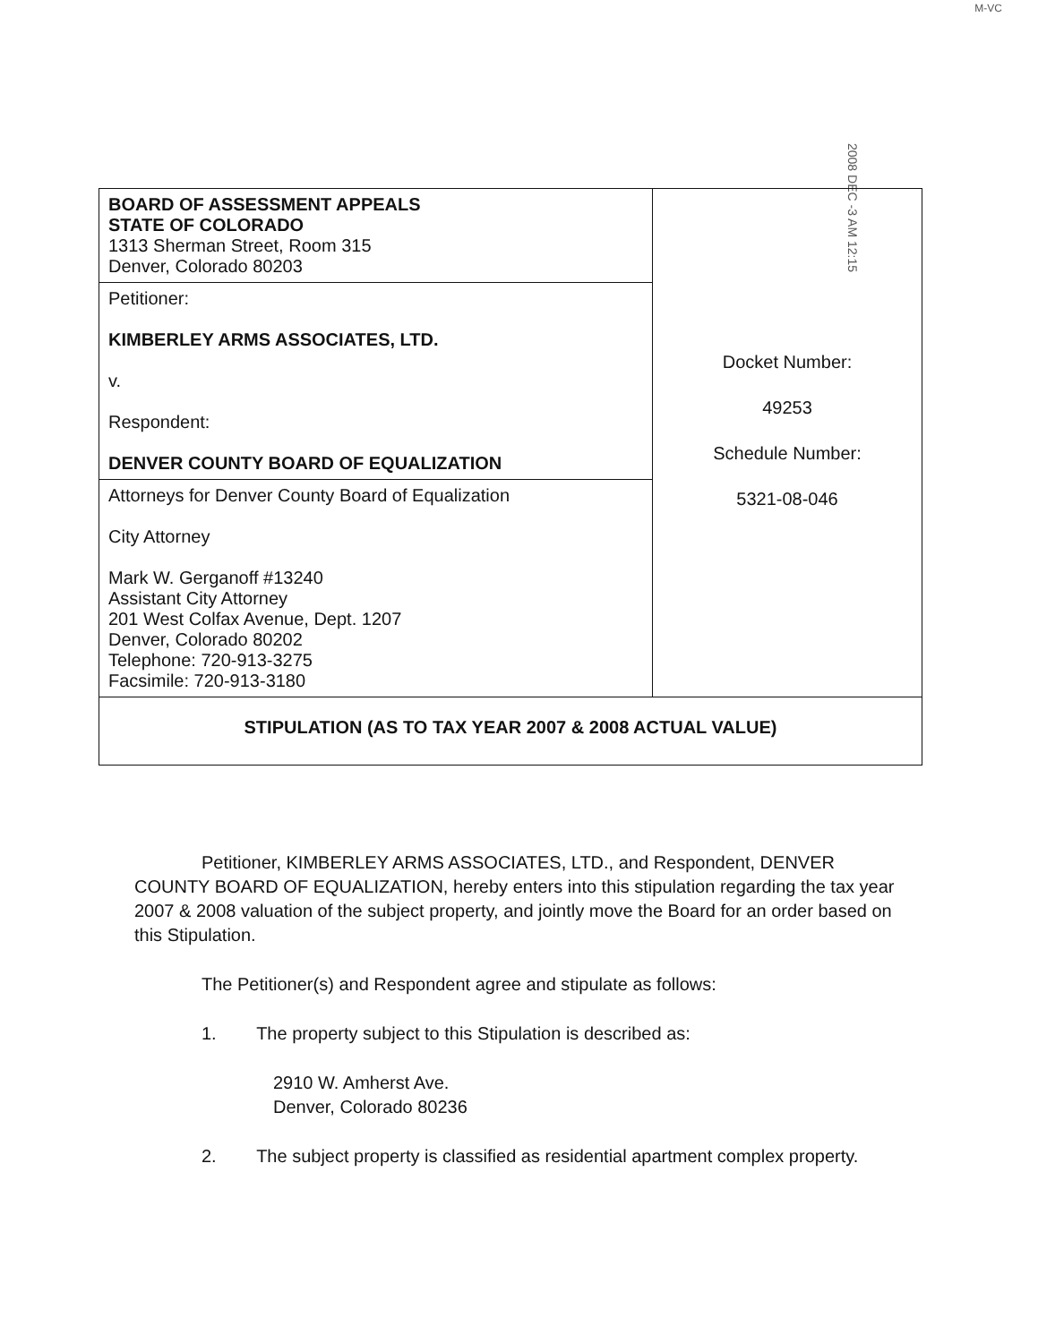M-VC
2008 DEC -3 AM 12:15
| BOARD OF ASSESSMENT APPEALS STATE OF COLORADO 1313 Sherman Street, Room 315 Denver, Colorado 80203 | Docket Number: 49253 Schedule Number: 5321-08-046 |
| Petitioner: KIMBERLEY ARMS ASSOCIATES, LTD. v. Respondent: DENVER COUNTY BOARD OF EQUALIZATION | |
| Attorneys for Denver County Board of Equalization City Attorney Mark W. Gerganoff #13240 Assistant City Attorney 201 West Colfax Avenue, Dept. 1207 Denver, Colorado 80202 Telephone: 720-913-3275 Facsimile: 720-913-3180 | |
| STIPULATION (AS TO TAX YEAR 2007 & 2008 ACTUAL VALUE) | |
Petitioner, KIMBERLEY ARMS ASSOCIATES, LTD., and Respondent, DENVER COUNTY BOARD OF EQUALIZATION, hereby enters into this stipulation regarding the tax year 2007 & 2008 valuation of the subject property, and jointly move the Board for an order based on this Stipulation.
The Petitioner(s) and Respondent agree and stipulate as follows:
1. The property subject to this Stipulation is described as:
2910 W. Amherst Ave.
Denver, Colorado 80236
2. The subject property is classified as residential apartment complex property.